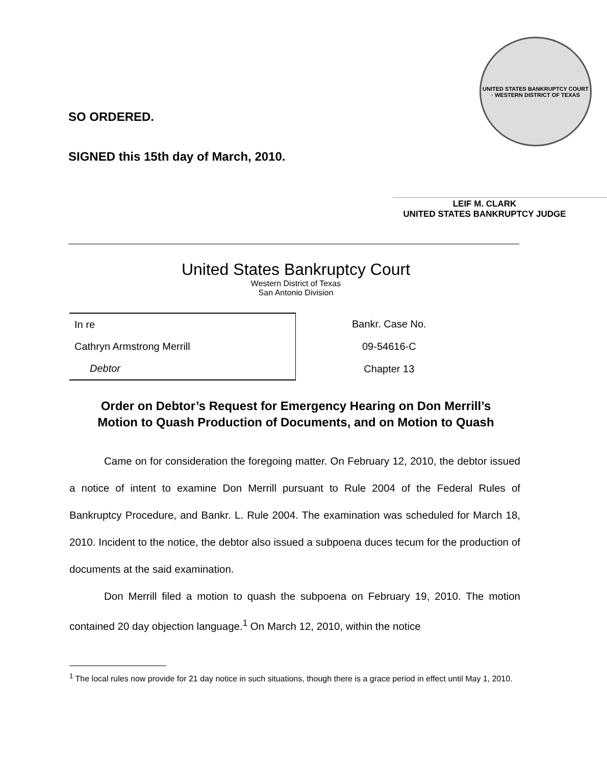SO ORDERED.
SIGNED this 15th day of March, 2010.
UNITED STATES BANKRUPTCY COURT · WESTERN DISTRICT OF TEXAS
LEIF M. CLARK
UNITED STATES BANKRUPTCY JUDGE
United States Bankruptcy Court
Western District of Texas
San Antonio Division
| In re |
| Cathryn Armstrong Merrill |
| Debtor |
| Bankr. Case No. |
| 09-54616-C |
| Chapter 13 |
Order on Debtor’s Request for Emergency Hearing on Don Merrill’s
Motion to Quash Production of Documents, and on Motion to Quash
Came on for consideration the foregoing matter. On February 12, 2010, the debtor issued a notice of intent to examine Don Merrill pursuant to Rule 2004 of the Federal Rules of Bankruptcy Procedure, and Bankr. L. Rule 2004. The examination was scheduled for March 18, 2010. Incident to the notice, the debtor also issued a subpoena duces tecum for the production of documents at the said examination.
Don Merrill filed a motion to quash the subpoena on February 19, 2010. The motion contained 20 day objection language.<sup>1</sup> On March 12, 2010, within the notice
<sup>1</sup> The local rules now provide for 21 day notice in such situations, though there is a grace period in effect until May 1, 2010.